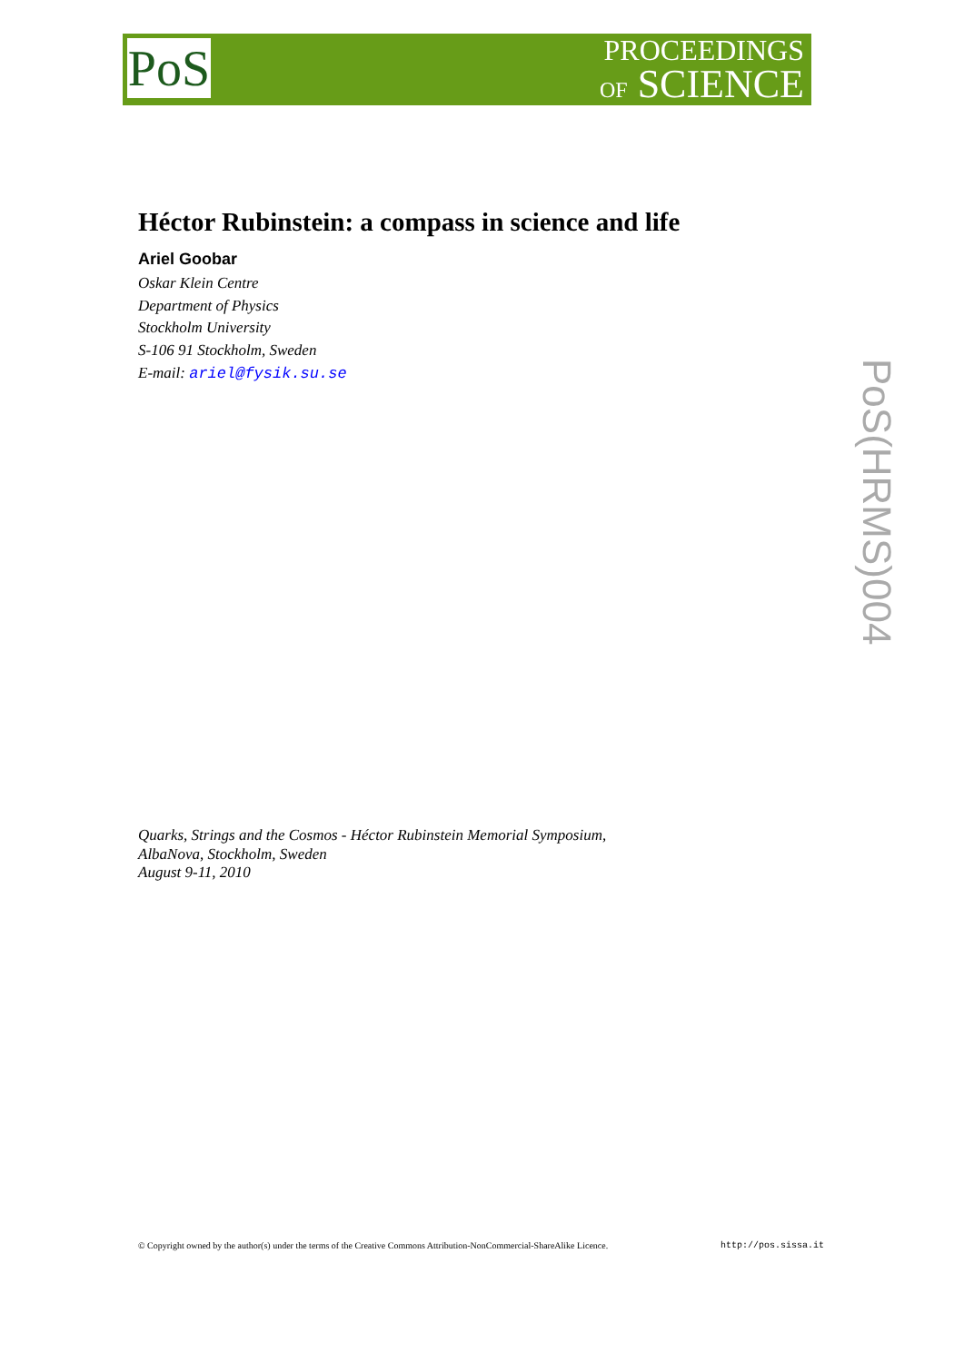PoS
PROCEEDINGS
OF SCIENCE
Héctor Rubinstein: a compass in science and life
Ariel Goobar
Oskar Klein Centre
Department of Physics
Stockholm University
S-106 91 Stockholm, Sweden
E-mail: ariel@fysik.su.se
PoS(HRMS)004
Quarks, Strings and the Cosmos - Héctor Rubinstein Memorial Symposium,
AlbaNova, Stockholm, Sweden
August 9-11, 2010
© Copyright owned by the author(s) under the terms of the Creative Commons Attribution-NonCommercial-ShareAlike Licence. http://pos.sissa.it